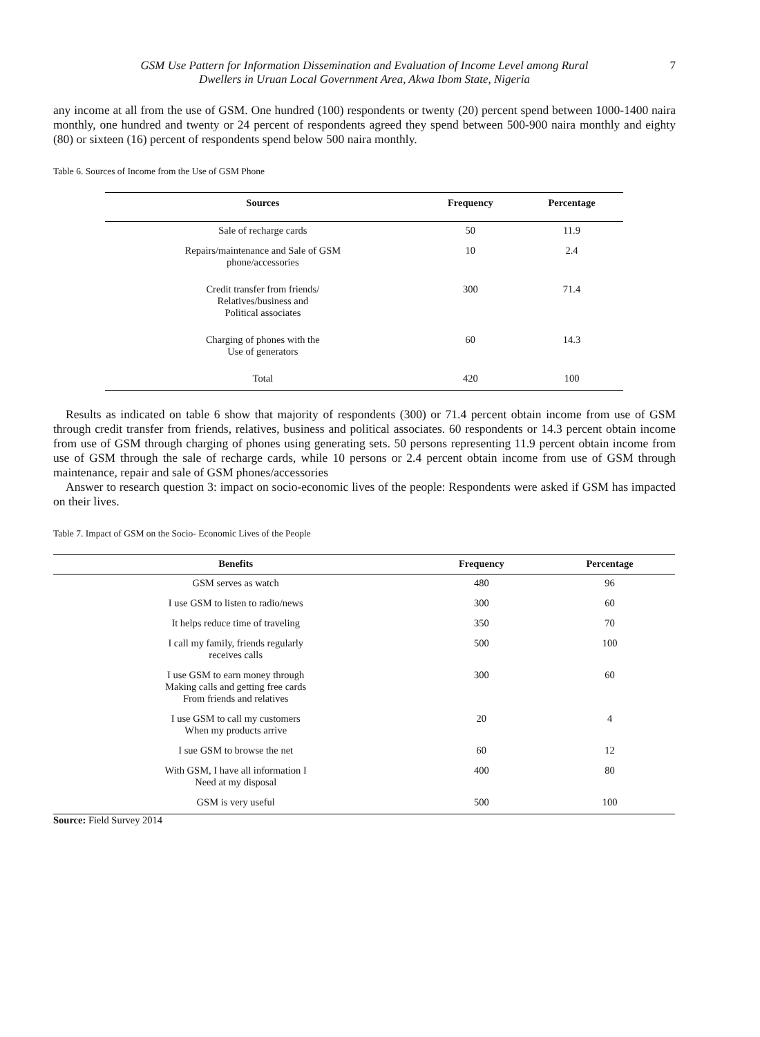GSM Use Pattern for Information Dissemination and Evaluation of Income Level among Rural
Dwellers in Uruan Local Government Area, Akwa Ibom State, Nigeria
7
any income at all from the use of GSM. One hundred (100) respondents or twenty (20) percent spend between 1000-1400 naira monthly, one hundred and twenty or 24 percent of respondents agreed they spend between 500-900 naira monthly and eighty (80) or sixteen (16) percent of respondents spend below 500 naira monthly.
Table 6. Sources of Income from the Use of GSM Phone
| Sources | Frequency | Percentage |
| --- | --- | --- |
| Sale of recharge cards | 50 | 11.9 |
| Repairs/maintenance and Sale of GSM phone/accessories | 10 | 2.4 |
| Credit transfer from friends/ Relatives/business and Political associates | 300 | 71.4 |
| Charging of phones with the Use of generators | 60 | 14.3 |
| Total | 420 | 100 |
Results as indicated on table 6 show that majority of respondents (300) or 71.4 percent obtain income from use of GSM through credit transfer from friends, relatives, business and political associates. 60 respondents or 14.3 percent obtain income from use of GSM through charging of phones using generating sets. 50 persons representing 11.9 percent obtain income from use of GSM through the sale of recharge cards, while 10 persons or 2.4 percent obtain income from use of GSM through maintenance, repair and sale of GSM phones/accessories
Answer to research question 3: impact on socio-economic lives of the people: Respondents were asked if GSM has impacted on their lives.
Table 7. Impact of GSM on the Socio- Economic Lives of the People
| Benefits | Frequency | Percentage |
| --- | --- | --- |
| GSM serves as watch | 480 | 96 |
| I use GSM to listen to radio/news | 300 | 60 |
| It helps reduce time of traveling | 350 | 70 |
| I call my family, friends regularly receives calls | 500 | 100 |
| I use GSM to earn money through Making calls and getting free cards From friends and relatives | 300 | 60 |
| I use GSM to call my customers When my products arrive | 20 | 4 |
| I sue GSM to browse the net | 60 | 12 |
| With GSM, I have all information I Need at my disposal | 400 | 80 |
| GSM is very useful | 500 | 100 |
Source: Field Survey 2014